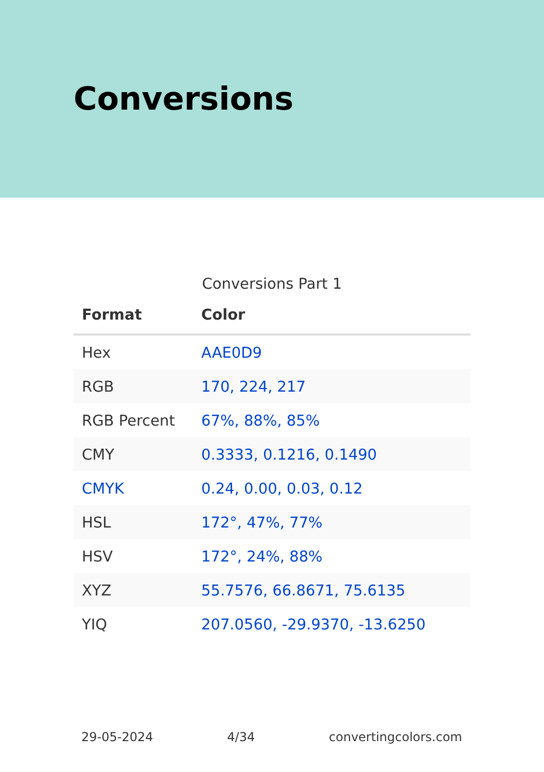Conversions
Conversions Part 1
| Format | Color |
| --- | --- |
| Hex | AAE0D9 |
| RGB | 170, 224, 217 |
| RGB Percent | 67%, 88%, 85% |
| CMY | 0.3333, 0.1216, 0.1490 |
| CMYK | 0.24, 0.00, 0.03, 0.12 |
| HSL | 172°, 47%, 77% |
| HSV | 172°, 24%, 88% |
| XYZ | 55.7576, 66.8671, 75.6135 |
| YIQ | 207.0560, -29.9370, -13.6250 |
29-05-2024 4/34 convertingcolors.com